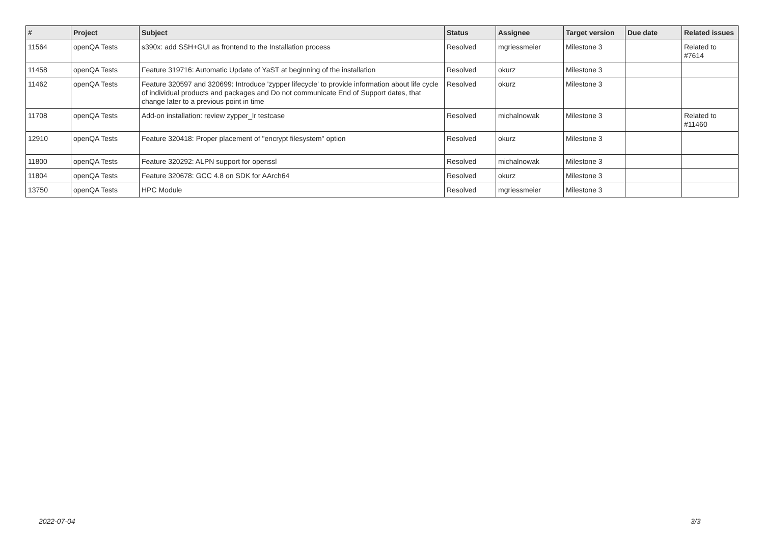| # | Project | Subject | Status | Assignee | Target version | Due date | Related issues |
| --- | --- | --- | --- | --- | --- | --- | --- |
| 11564 | openQA Tests | s390x: add SSH+GUI as frontend to the Installation process | Resolved | mgriessmeier | Milestone 3 | | Related to #7614 |
| 11458 | openQA Tests | Feature 319716: Automatic Update of YaST at beginning of the installation | Resolved | okurz | Milestone 3 | | |
| 11462 | openQA Tests | Feature 320597 and 320699: Introduce 'zypper lifecycle' to provide information about life cycle of individual products and packages and Do not communicate End of Support dates, that change later to a previous point in time | Resolved | okurz | Milestone 3 | | |
| 11708 | openQA Tests | Add-on installation: review zypper_lr testcase | Resolved | michalnowak | Milestone 3 | | Related to #11460 |
| 12910 | openQA Tests | Feature 320418: Proper placement of "encrypt filesystem" option | Resolved | okurz | Milestone 3 | | |
| 11800 | openQA Tests | Feature 320292: ALPN support for openssl | Resolved | michalnowak | Milestone 3 | | |
| 11804 | openQA Tests | Feature 320678: GCC 4.8 on SDK for AArch64 | Resolved | okurz | Milestone 3 | | |
| 13750 | openQA Tests | HPC Module | Resolved | mgriessmeier | Milestone 3 | | |
2022-07-04 3/3